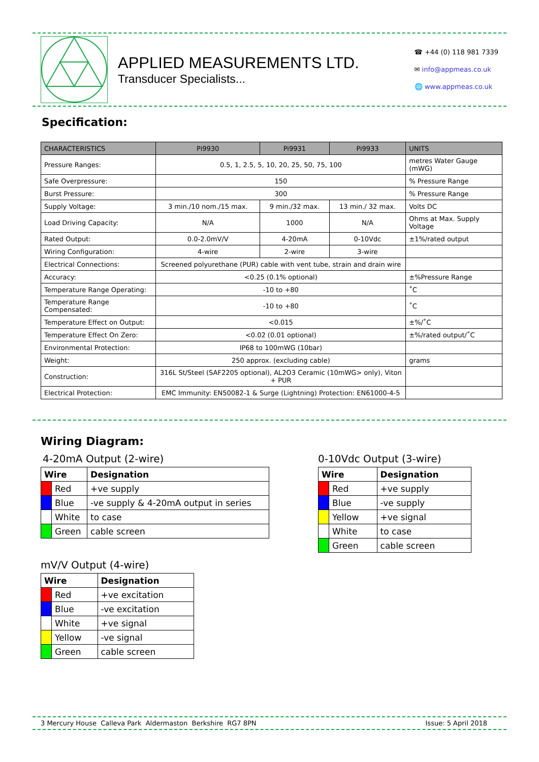APPLIED MEASUREMENTS LTD.
Transducer Specialists...
☎ +44 (0) 118 981 7339
✉ info@appmeas.co.uk
🌐 www.appmeas.co.uk
Specification:
| CHARACTERISTICS | Pi9930 | Pi9931 | Pi9933 | UNITS |
| --- | --- | --- | --- | --- |
| Pressure Ranges: | 0.5, 1, 2.5, 5, 10, 20, 25, 50, 75, 100 | | | metres Water Gauge (mWG) |
| Safe Overpressure: | 150 | | | % Pressure Range |
| Burst Pressure: | 300 | | | % Pressure Range |
| Supply Voltage: | 3 min./10 nom./15 max. | 9 min./32 max. | 13 min./ 32 max. | Volts DC |
| Load Driving Capacity: | N/A | 1000 | N/A | Ohms at Max. Supply Voltage |
| Rated Output: | 0.0-2.0mV/V | 4-20mA | 0-10Vdc | ±1%/rated output |
| Wiring Configuration: | 4-wire | 2-wire | 3-wire | |
| Electrical Connections: | Screened polyurethane (PUR) cable with vent tube, strain and drain wire | | | |
| Accuracy: | <0.25 (0.1% optional) | | | ±%Pressure Range |
| Temperature Range Operating: | -10 to +80 | | | ˚C |
| Temperature Range Compensated: | -10 to +80 | | | ˚C |
| Temperature Effect on Output: | <0.015 | | | ±%/˚C |
| Temperature Effect On Zero: | <0.02 (0.01 optional) | | | ±%/rated output/˚C |
| Environmental Protection: | IP68 to 100mWG (10bar) | | | |
| Weight: | 250 approx. (excluding cable) | | | grams |
| Construction: | 316L St/Steel (SAF2205 optional), AL2O3 Ceramic (10mWG> only), Viton + PUR | | | |
| Electrical Protection: | EMC Immunity: EN50082-1 & Surge (Lightning) Protection: EN61000-4-5 | | | |
Wiring Diagram:
4-20mA Output (2-wire)
| Wire | | Designation |
| --- | --- | --- |
| | Red | +ve supply |
| | Blue | -ve supply & 4-20mA output in series |
| | White | to case |
| | Green | cable screen |
mV/V Output (4-wire)
| Wire | | Designation |
| --- | --- | --- |
| | Red | +ve excitation |
| | Blue | -ve excitation |
| | White | +ve signal |
| | Yellow | -ve signal |
| | Green | cable screen |
0-10Vdc Output (3-wire)
| Wire | | Designation |
| --- | --- | --- |
| | Red | +ve supply |
| | Blue | -ve supply |
| | Yellow | +ve signal |
| | White | to case |
| | Green | cable screen |
3 Mercury House Calleva Park Aldermaston Berkshire RG7 8PN Issue: 5 April 2018